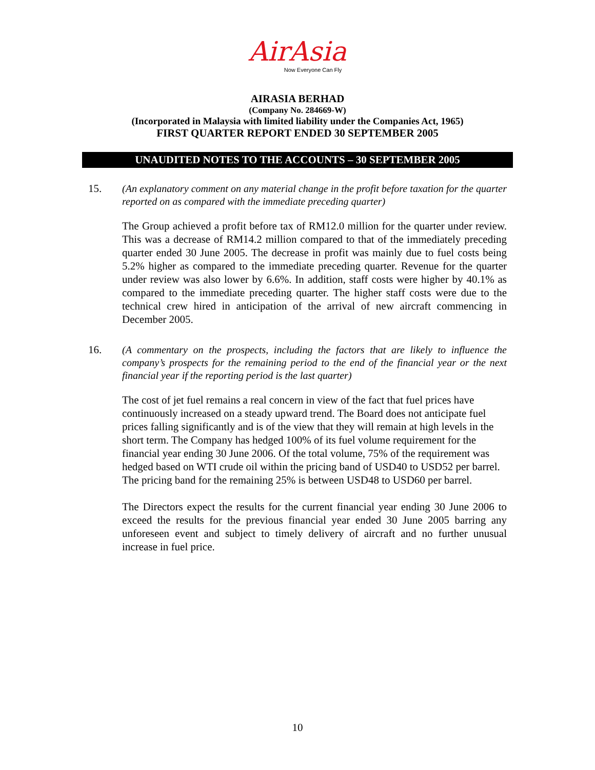AirAsia
Now Everyone Can Fly
AIRASIA BERHAD
(Company No. 284669-W)
(Incorporated in Malaysia with limited liability under the Companies Act, 1965)
FIRST QUARTER REPORT ENDED 30 SEPTEMBER 2005
UNAUDITED NOTES TO THE ACCOUNTS – 30 SEPTEMBER 2005
15.
(An explanatory comment on any material change in the profit before taxation for the quarter reported on as compared with the immediate preceding quarter)
The Group achieved a profit before tax of RM12.0 million for the quarter under review. This was a decrease of RM14.2 million compared to that of the immediately preceding quarter ended 30 June 2005. The decrease in profit was mainly due to fuel costs being 5.2% higher as compared to the immediate preceding quarter. Revenue for the quarter under review was also lower by 6.6%. In addition, staff costs were higher by 40.1% as compared to the immediate preceding quarter. The higher staff costs were due to the technical crew hired in anticipation of the arrival of new aircraft commencing in December 2005.
16.
(A commentary on the prospects, including the factors that are likely to influence the company’s prospects for the remaining period to the end of the financial year or the next financial year if the reporting period is the last quarter)
The cost of jet fuel remains a real concern in view of the fact that fuel prices have continuously increased on a steady upward trend. The Board does not anticipate fuel prices falling significantly and is of the view that they will remain at high levels in the short term. The Company has hedged 100% of its fuel volume requirement for the financial year ending 30 June 2006. Of the total volume, 75% of the requirement was hedged based on WTI crude oil within the pricing band of USD40 to USD52 per barrel. The pricing band for the remaining 25% is between USD48 to USD60 per barrel.
The Directors expect the results for the current financial year ending 30 June 2006 to exceed the results for the previous financial year ended 30 June 2005 barring any unforeseen event and subject to timely delivery of aircraft and no further unusual increase in fuel price.
10